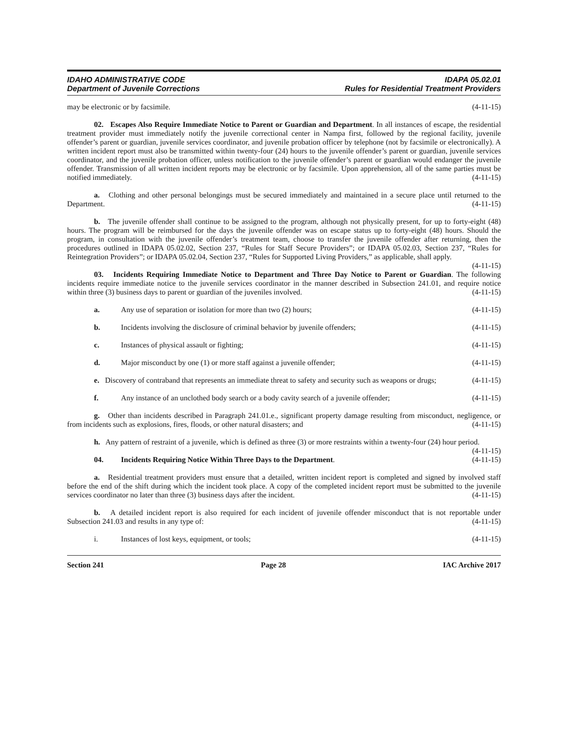IDAHO ADMINISTRATIVE CODE
Department of Juvenile Corrections
IDAPA 05.02.01
Rules for Residential Treatment Providers
may be electronic or by facsimile. (4-11-15)
02. Escapes Also Require Immediate Notice to Parent or Guardian and Department. In all instances of escape, the residential treatment provider must immediately notify the juvenile correctional center in Nampa first, followed by the regional facility, juvenile offender’s parent or guardian, juvenile services coordinator, and juvenile probation officer by telephone (not by facsimile or electronically). A written incident report must also be transmitted within twenty-four (24) hours to the juvenile offender’s parent or guardian, juvenile services coordinator, and the juvenile probation officer, unless notification to the juvenile offender’s parent or guardian would endanger the juvenile offender. Transmission of all written incident reports may be electronic or by facsimile. Upon apprehension, all of the same parties must be notified immediately. (4-11-15)
a. Clothing and other personal belongings must be secured immediately and maintained in a secure place until returned to the Department. (4-11-15)
b. The juvenile offender shall continue to be assigned to the program, although not physically present, for up to forty-eight (48) hours. The program will be reimbursed for the days the juvenile offender was on escape status up to forty-eight (48) hours. Should the program, in consultation with the juvenile offender’s treatment team, choose to transfer the juvenile offender after returning, then the procedures outlined in IDAPA 05.02.02, Section 237, “Rules for Staff Secure Providers”; or IDAPA 05.02.03, Section 237, “Rules for Reintegration Providers”; or IDAPA 05.02.04, Section 237, “Rules for Supported Living Providers,” as applicable, shall apply. (4-11-15)
03. Incidents Requiring Immediate Notice to Department and Three Day Notice to Parent or Guardian. The following incidents require immediate notice to the juvenile services coordinator in the manner described in Subsection 241.01, and require notice within three (3) business days to parent or guardian of the juveniles involved. (4-11-15)
a. Any use of separation or isolation for more than two (2) hours; (4-11-15)
b. Incidents involving the disclosure of criminal behavior by juvenile offenders; (4-11-15)
c. Instances of physical assault or fighting; (4-11-15)
d. Major misconduct by one (1) or more staff against a juvenile offender; (4-11-15)
e. Discovery of contraband that represents an immediate threat to safety and security such as weapons or drugs; (4-11-15)
f. Any instance of an unclothed body search or a body cavity search of a juvenile offender; (4-11-15)
g. Other than incidents described in Paragraph 241.01.e., significant property damage resulting from misconduct, negligence, or from incidents such as explosions, fires, floods, or other natural disasters; and (4-11-15)
h. Any pattern of restraint of a juvenile, which is defined as three (3) or more restraints within a twenty-four (24) hour period. (4-11-15)
04. Incidents Requiring Notice Within Three Days to the Department. (4-11-15)
a. Residential treatment providers must ensure that a detailed, written incident report is completed and signed by involved staff before the end of the shift during which the incident took place. A copy of the completed incident report must be submitted to the juvenile services coordinator no later than three (3) business days after the incident. (4-11-15)
b. A detailed incident report is also required for each incident of juvenile offender misconduct that is not reportable under Subsection 241.03 and results in any type of: (4-11-15)
i. Instances of lost keys, equipment, or tools; (4-11-15)
Section 241 Page 28 IAC Archive 2017